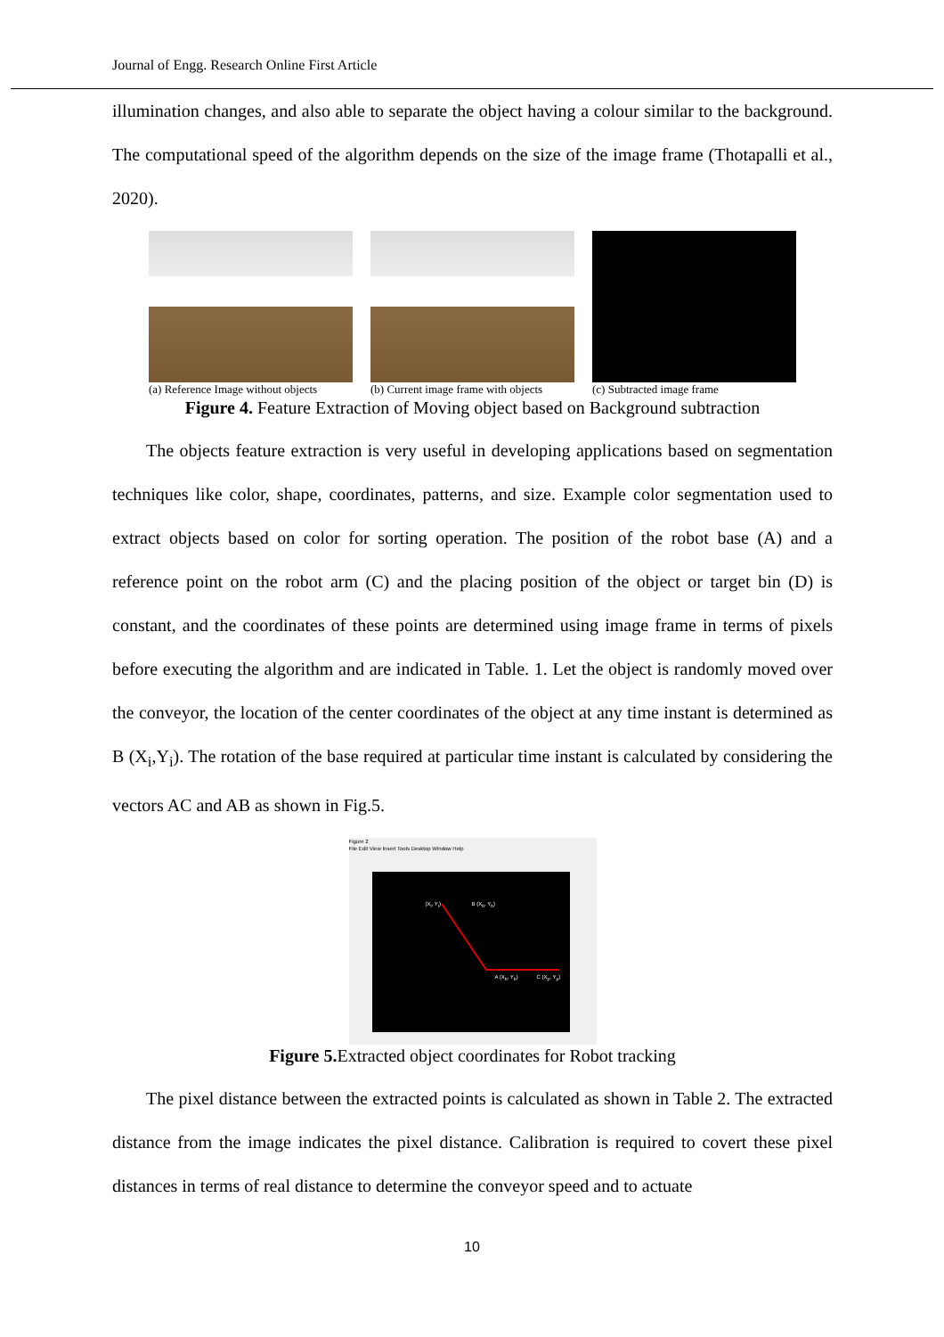Journal of Engg. Research Online First Article
illumination changes, and also able to separate the object having a colour similar to the background. The computational speed of the algorithm depends on the size of the image frame (Thotapalli et al., 2020).
(a) Reference Image without objects
(b) Current image frame with objects
(c) Subtracted image frame
Figure 4. Feature Extraction of Moving object based on Background subtraction
The objects feature extraction is very useful in developing applications based on segmentation techniques like color, shape, coordinates, patterns, and size. Example color segmentation used to extract objects based on color for sorting operation. The position of the robot base (A) and a reference point on the robot arm (C) and the placing position of the object or target bin (D) is constant, and the coordinates of these points are determined using image frame in terms of pixels before executing the algorithm and are indicated in Table. 1. Let the object is randomly moved over the conveyor, the location of the center coordinates of the object at any time instant is determined as B (X<sub>i</sub>,Y<sub>i</sub>). The rotation of the base required at particular time instant is calculated by considering the vectors AC and AB as shown in Fig.5.
Figure 2
File Edit View Insert Tools Desktop Window Help
(X<sub>i</sub>, Y<sub>i</sub>) B (X<sub>b</sub>, Y<sub>b</sub>)
A (X<sub>b</sub>, Y<sub>b</sub>) C (X<sub>p</sub>, Y<sub>p</sub>)
Figure 5. Extracted object coordinates for Robot tracking
The pixel distance between the extracted points is calculated as shown in Table 2. The extracted distance from the image indicates the pixel distance. Calibration is required to covert these pixel distances in terms of real distance to determine the conveyor speed and to actuate
10